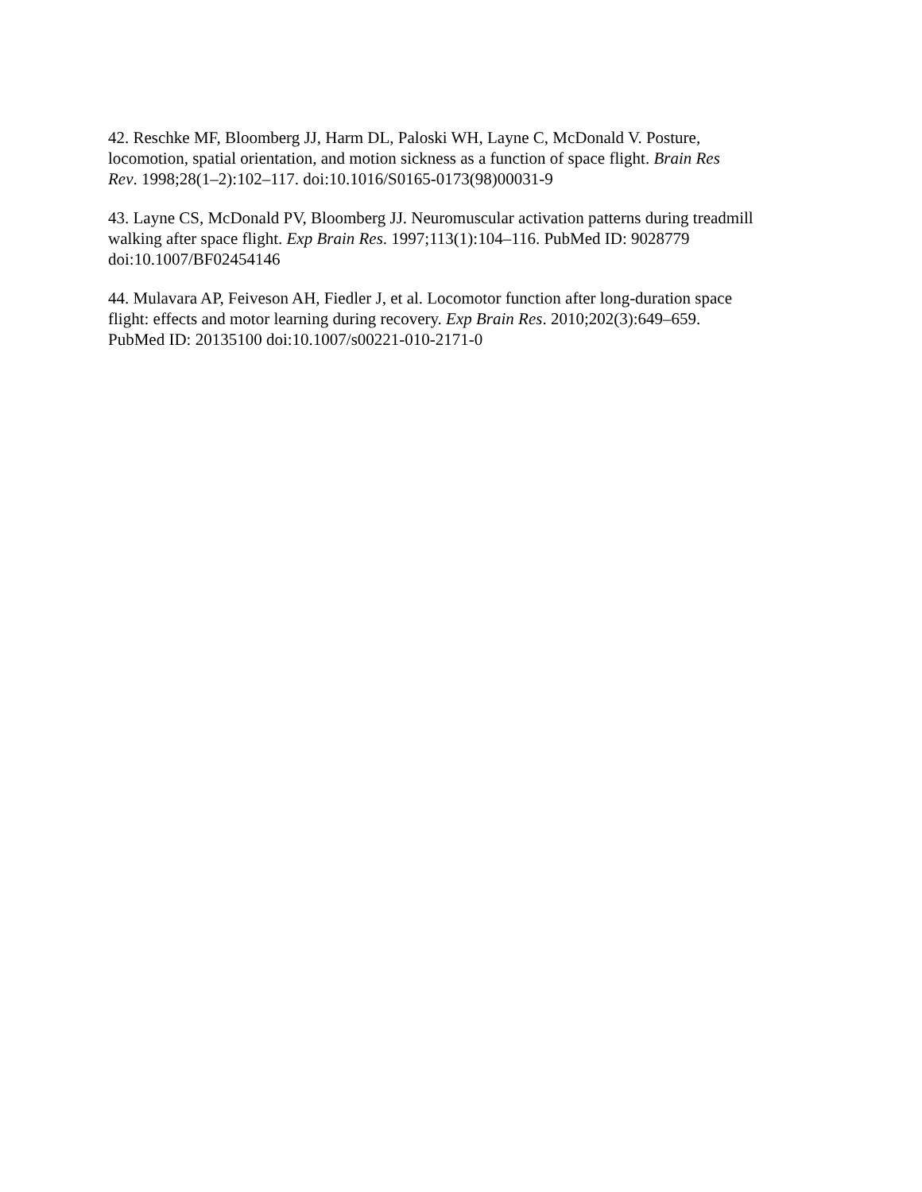42. Reschke MF, Bloomberg JJ, Harm DL, Paloski WH, Layne C, McDonald V. Posture,
locomotion, spatial orientation, and motion sickness as a function of space flight. Brain Res
Rev. 1998;28(1–2):102–117. doi:10.1016/S0165-0173(98)00031-9
43. Layne CS, McDonald PV, Bloomberg JJ. Neuromuscular activation patterns during treadmill
walking after space flight. Exp Brain Res. 1997;113(1):104–116. PubMed ID: 9028779
doi:10.1007/BF02454146
44. Mulavara AP, Feiveson AH, Fiedler J, et al. Locomotor function after long-duration space
flight: effects and motor learning during recovery. Exp Brain Res. 2010;202(3):649–659.
PubMed ID: 20135100 doi:10.1007/s00221-010-2171-0